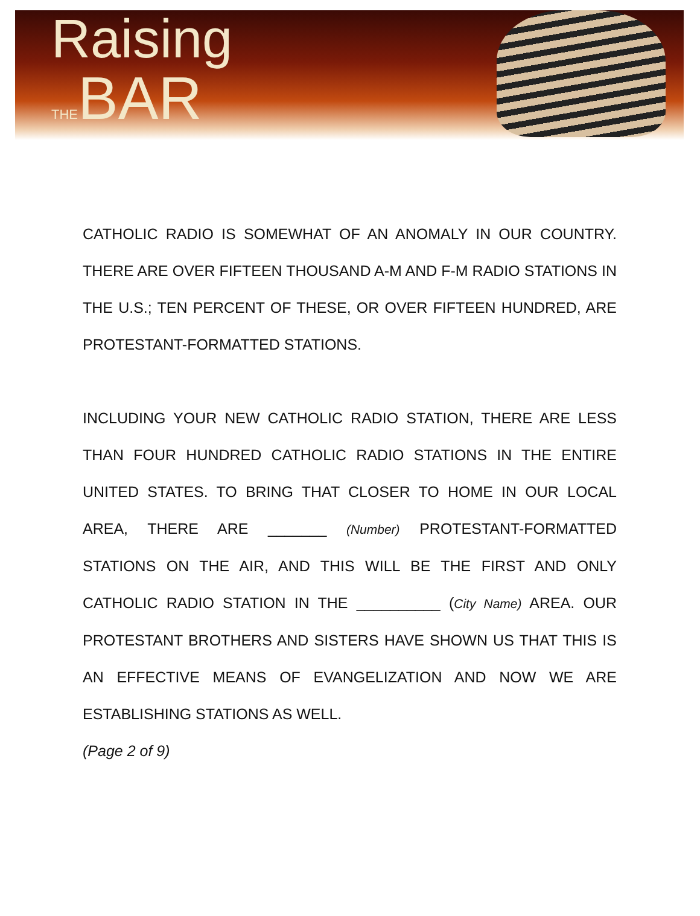Raising
THEBAR
CATHOLIC RADIO IS SOMEWHAT OF AN ANOMALY IN OUR COUNTRY. THERE ARE OVER FIFTEEN THOUSAND A-M AND F-M RADIO STATIONS IN THE U.S.; TEN PERCENT OF THESE, OR OVER FIFTEEN HUNDRED, ARE PROTESTANT-FORMATTED STATIONS.
INCLUDING YOUR NEW CATHOLIC RADIO STATION, THERE ARE LESS THAN FOUR HUNDRED CATHOLIC RADIO STATIONS IN THE ENTIRE UNITED STATES. TO BRING THAT CLOSER TO HOME IN OUR LOCAL AREA, THERE ARE _______ (Number) PROTESTANT-FORMATTED STATIONS ON THE AIR, AND THIS WILL BE THE FIRST AND ONLY CATHOLIC RADIO STATION IN THE __________ (City Name) AREA. OUR PROTESTANT BROTHERS AND SISTERS HAVE SHOWN US THAT THIS IS AN EFFECTIVE MEANS OF EVANGELIZATION AND NOW WE ARE ESTABLISHING STATIONS AS WELL.
(Page 2 of 9)